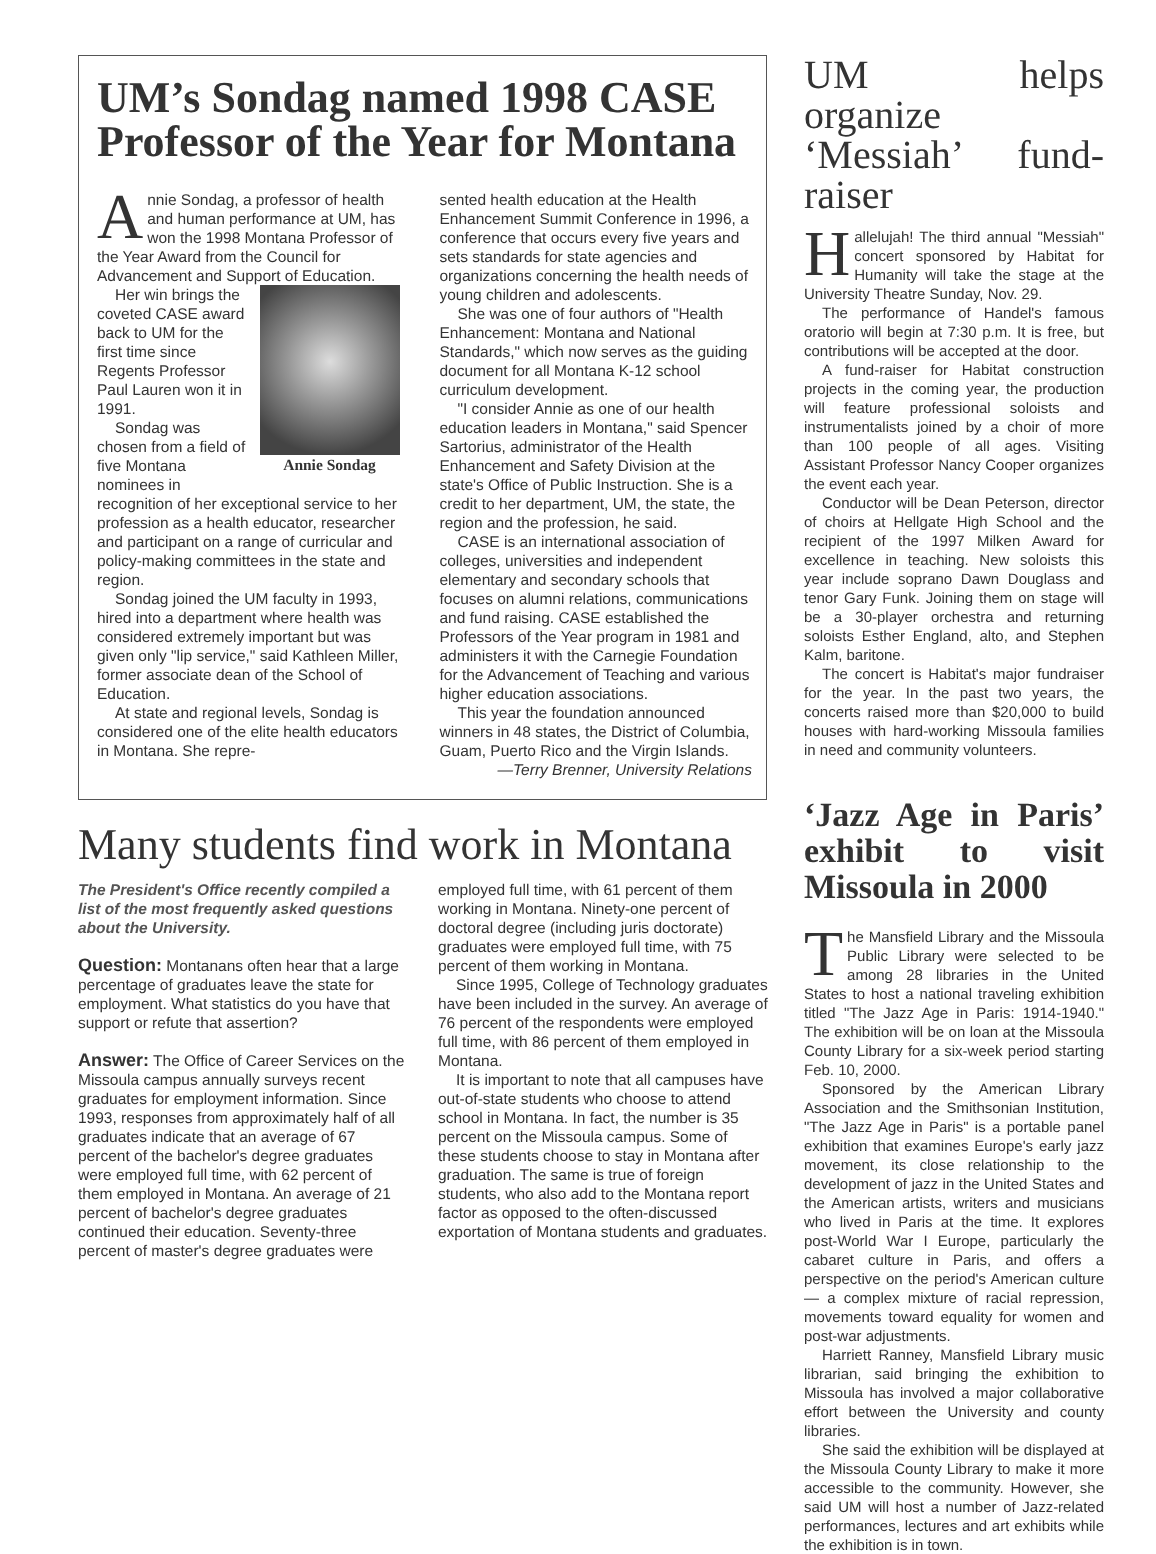UM’s Sondag named 1998 CASE Professor of the Year for Montana
Annie Sondag, a professor of health and human performance at UM, has won the 1998 Montana Professor of the Year Award from the Council for Advancement and Support of Education.
Annie Sondag
Her win brings the coveted CASE award back to UM for the first time since Regents Professor Paul Lauren won it in 1991.
Sondag was chosen from a field of five Montana nominees in recognition of her exceptional service to her profession as a health educator, researcher and participant on a range of curricular and policy-making committees in the state and region.
Sondag joined the UM faculty in 1993, hired into a department where health was considered extremely important but was given only "lip service," said Kathleen Miller, former associate dean of the School of Education.
At state and regional levels, Sondag is considered one of the elite health educators in Montana. She repre-
sented health education at the Health Enhancement Summit Conference in 1996, a conference that occurs every five years and sets standards for state agencies and organizations concerning the health needs of young children and adolescents.
She was one of four authors of "Health Enhancement: Montana and National Standards," which now serves as the guiding document for all Montana K-12 school curriculum development.
"I consider Annie as one of our health education leaders in Montana," said Spencer Sartorius, administrator of the Health Enhancement and Safety Division at the state's Office of Public Instruction. She is a credit to her department, UM, the state, the region and the profession, he said.
CASE is an international association of colleges, universities and independent elementary and secondary schools that focuses on alumni relations, communications and fund raising. CASE established the Professors of the Year program in 1981 and administers it with the Carnegie Foundation for the Advancement of Teaching and various higher education associations.
This year the foundation announced winners in 48 states, the District of Columbia, Guam, Puerto Rico and the Virgin Islands.
—Terry Brenner, University Relations
Many students find work in Montana
The President's Office recently compiled a list of the most frequently asked questions about the University.
Question: Montanans often hear that a large percentage of graduates leave the state for employment. What statistics do you have that support or refute that assertion?
Answer: The Office of Career Services on the Missoula campus annually surveys recent graduates for employment information. Since 1993, responses from approximately half of all graduates indicate that an average of 67 percent of the bachelor's degree graduates were employed full time, with 62 percent of them employed in Montana. An average of 21 percent of bachelor's degree graduates continued their education. Seventy-three percent of master's degree graduates were
employed full time, with 61 percent of them working in Montana. Ninety-one percent of doctoral degree (including juris doctorate) graduates were employed full time, with 75 percent of them working in Montana.
Since 1995, College of Technology graduates have been included in the survey. An average of 76 percent of the respondents were employed full time, with 86 percent of them employed in Montana.
It is important to note that all campuses have out-of-state students who choose to attend school in Montana. In fact, the number is 35 percent on the Missoula campus. Some of these students choose to stay in Montana after graduation. The same is true of foreign students, who also add to the Montana report factor as opposed to the often-discussed exportation of Montana students and graduates.
UM helps organize ‘Messiah’ fund-raiser
Hallelujah! The third annual "Messiah" concert sponsored by Habitat for Humanity will take the stage at the University Theatre Sunday, Nov. 29.
The performance of Handel's famous oratorio will begin at 7:30 p.m. It is free, but contributions will be accepted at the door.
A fund-raiser for Habitat construction projects in the coming year, the production will feature professional soloists and instrumentalists joined by a choir of more than 100 people of all ages. Visiting Assistant Professor Nancy Cooper organizes the event each year.
Conductor will be Dean Peterson, director of choirs at Hellgate High School and the recipient of the 1997 Milken Award for excellence in teaching. New soloists this year include soprano Dawn Douglass and tenor Gary Funk. Joining them on stage will be a 30-player orchestra and returning soloists Esther England, alto, and Stephen Kalm, baritone.
The concert is Habitat's major fundraiser for the year. In the past two years, the concerts raised more than $20,000 to build houses with hard-working Missoula families in need and community volunteers.
‘Jazz Age in Paris’ exhibit to visit Missoula in 2000
The Mansfield Library and the Missoula Public Library were selected to be among 28 libraries in the United States to host a national traveling exhibition titled "The Jazz Age in Paris: 1914-1940." The exhibition will be on loan at the Missoula County Library for a six-week period starting Feb. 10, 2000.
Sponsored by the American Library Association and the Smithsonian Institution, "The Jazz Age in Paris" is a portable panel exhibition that examines Europe's early jazz movement, its close relationship to the development of jazz in the United States and the American artists, writers and musicians who lived in Paris at the time. It explores post-World War I Europe, particularly the cabaret culture in Paris, and offers a perspective on the period's American culture — a complex mixture of racial repression, movements toward equality for women and post-war adjustments.
Harriett Ranney, Mansfield Library music librarian, said bringing the exhibition to Missoula has involved a major collaborative effort between the University and county libraries.
She said the exhibition will be displayed at the Missoula County Library to make it more accessible to the community. However, she said UM will host a number of Jazz-related performances, lectures and art exhibits while the exhibition is in town.